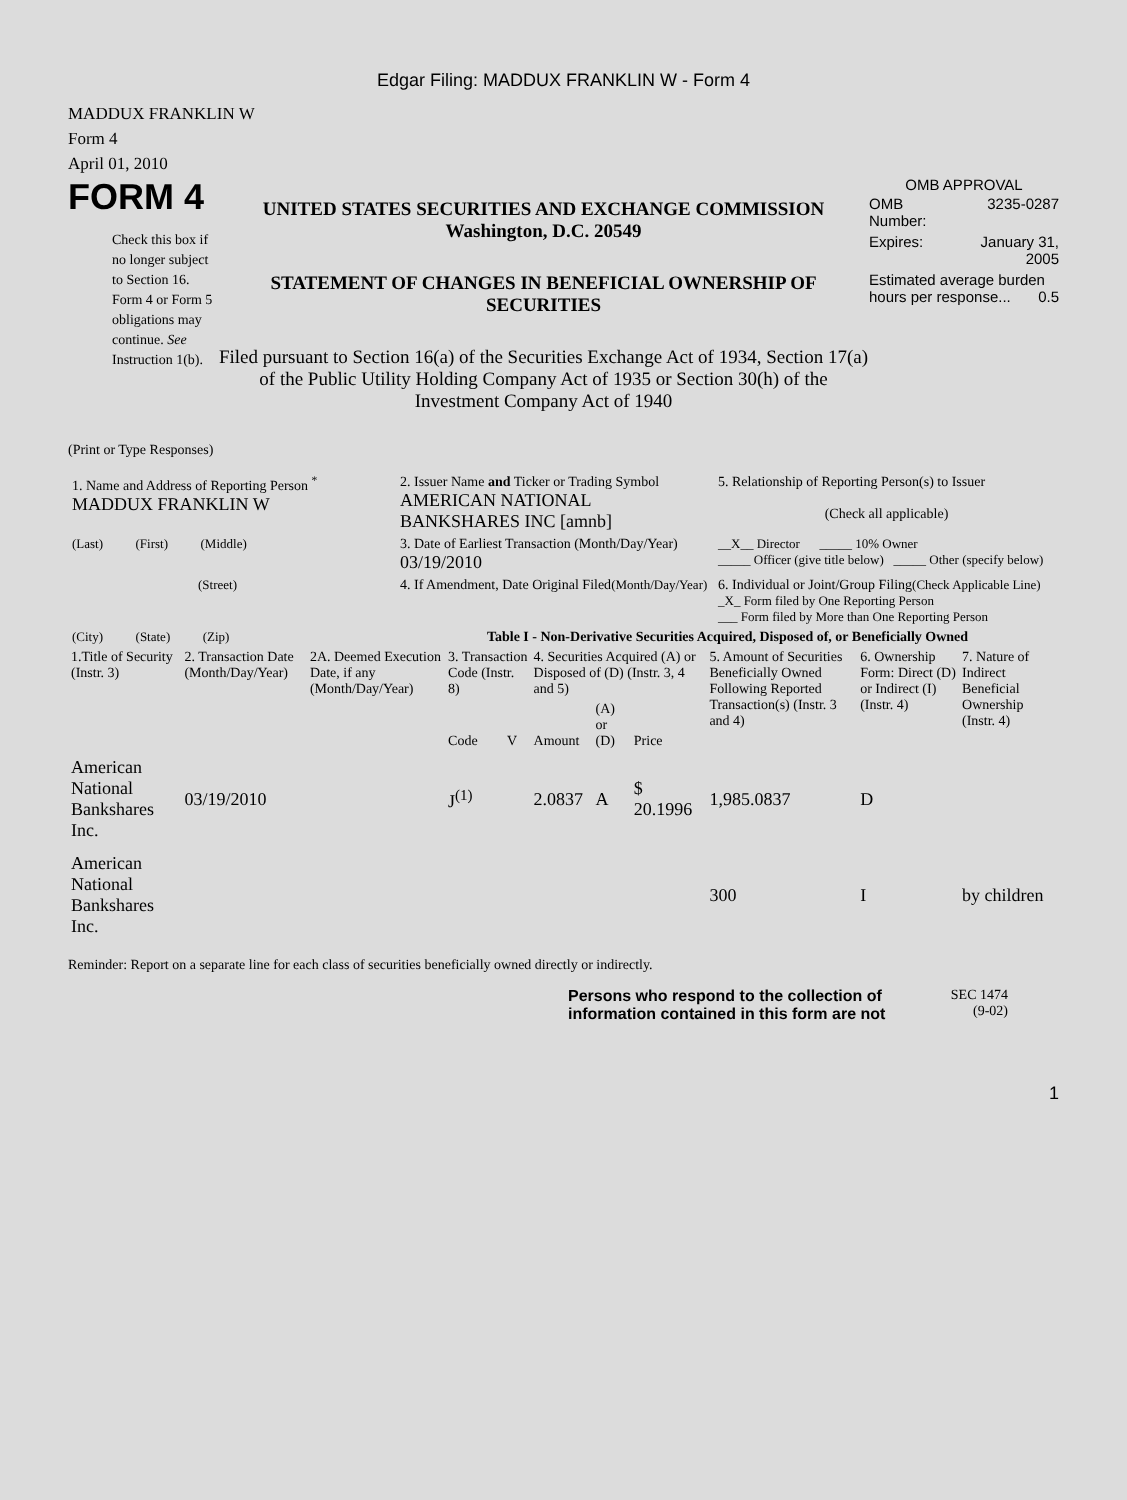Edgar Filing: MADDUX FRANKLIN W - Form 4
MADDUX FRANKLIN W
Form 4
April 01, 2010
FORM 4
Check this box if no longer subject to Section 16. Form 4 or Form 5 obligations may continue. See Instruction 1(b).
UNITED STATES SECURITIES AND EXCHANGE COMMISSION
Washington, D.C. 20549
STATEMENT OF CHANGES IN BENEFICIAL OWNERSHIP OF SECURITIES
Filed pursuant to Section 16(a) of the Securities Exchange Act of 1934, Section 17(a) of the Public Utility Holding Company Act of 1935 or Section 30(h) of the Investment Company Act of 1940
OMB APPROVAL
| OMB Number: | 3235-0287 |
| Expires: | January 31, 2005 |
| Estimated average burden hours per response... 0.5 | |
(Print or Type Responses)
| 1. Name and Address of Reporting Person <sup>*</sup> MADDUX FRANKLIN W | 2. Issuer Name and Ticker or Trading Symbol AMERICAN NATIONAL BANKSHARES INC [amnb] | 5. Relationship of Reporting Person(s) to Issuer (Check all applicable) |
| (Last) (First) (Middle) | 3. Date of Earliest Transaction (Month/Day/Year) 03/19/2010 | __X__ Director _____ 10% Owner _____ Officer (give title below) _____ Other (specify below) |
| (Street) | 4. If Amendment, Date Original Filed (Month/Day/Year) | 6. Individual or Joint/Group Filing (Check Applicable Line) _X_ Form filed by One Reporting Person ___ Form filed by More than One Reporting Person |
| (City) (State) (Zip) | Table I - Non-Derivative Securities Acquired, Disposed of, or Beneficially Owned | |
| 1.Title of Security (Instr. 3) | 2. Transaction Date (Month/Day/Year) | 2A. Deemed Execution Date, if any (Month/Day/Year) | 3. Transaction Code (Instr. 8) | | 4. Securities Acquired (A) or Disposed of (D) (Instr. 3, 4 and 5) | | | 5. Amount of Securities Beneficially Owned Following Reported Transaction(s) (Instr. 3 and 4) | 6. Ownership Form: Direct (D) or Indirect (I) (Instr. 4) | 7. Nature of Indirect Beneficial Ownership (Instr. 4) |
| --- | --- | --- | --- | --- | --- | --- | --- | --- | --- | --- |
| | | | Code | V | Amount | (A) or (D) | Price | | | |
| American National Bankshares Inc. | 03/19/2010 | | J<sup>(1)</sup> | | 2.0837 | A | $ 20.1996 | 1,985.0837 | D | |
| American National Bankshares Inc. | | | | | | | | 300 | I | by children |
Reminder: Report on a separate line for each class of securities beneficially owned directly or indirectly.
Persons who respond to the collection of information contained in this form are not
SEC 1474
(9-02)
1